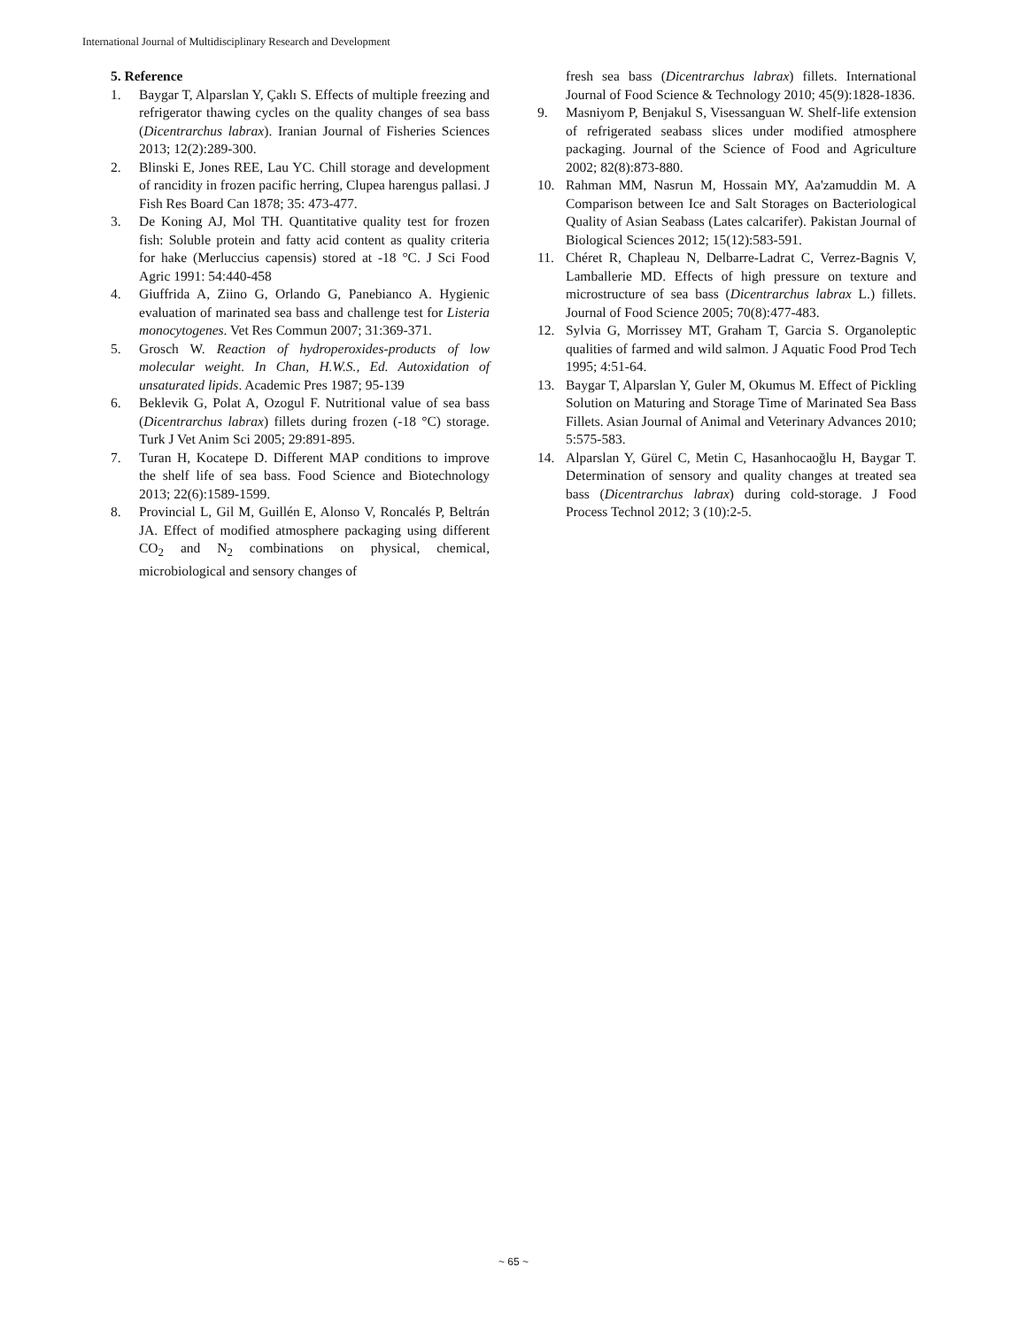International Journal of Multidisciplinary Research and Development
5. Reference
1. Baygar T, Alparslan Y, Çaklı S. Effects of multiple freezing and refrigerator thawing cycles on the quality changes of sea bass (Dicentrarchus labrax). Iranian Journal of Fisheries Sciences 2013; 12(2):289-300.
2. Blinski E, Jones REE, Lau YC. Chill storage and development of rancidity in frozen pacific herring, Clupea harengus pallasi. J Fish Res Board Can 1878; 35: 473-477.
3. De Koning AJ, Mol TH. Quantitative quality test for frozen fish: Soluble protein and fatty acid content as quality criteria for hake (Merluccius capensis) stored at -18 °C. J Sci Food Agric 1991: 54:440-458
4. Giuffrida A, Ziino G, Orlando G, Panebianco A. Hygienic evaluation of marinated sea bass and challenge test for Listeria monocytogenes. Vet Res Commun 2007; 31:369-371.
5. Grosch W. Reaction of hydroperoxides-products of low molecular weight. In Chan, H.W.S., Ed. Autoxidation of unsaturated lipids. Academic Pres 1987; 95-139
6. Beklevik G, Polat A, Ozogul F. Nutritional value of sea bass (Dicentrarchus labrax) fillets during frozen (-18 °C) storage. Turk J Vet Anim Sci 2005; 29:891-895.
7. Turan H, Kocatepe D. Different MAP conditions to improve the shelf life of sea bass. Food Science and Biotechnology 2013; 22(6):1589-1599.
8. Provincial L, Gil M, Guillén E, Alonso V, Roncalés P, Beltrán JA. Effect of modified atmosphere packaging using different CO<sub>2</sub> and N<sub>2</sub> combinations on physical, chemical, microbiological and sensory changes of
fresh sea bass (Dicentrarchus labrax) fillets. International Journal of Food Science & Technology 2010; 45(9):1828-1836.
9. Masniyom P, Benjakul S, Visessanguan W. Shelf-life extension of refrigerated seabass slices under modified atmosphere packaging. Journal of the Science of Food and Agriculture 2002; 82(8):873-880.
10. Rahman MM, Nasrun M, Hossain MY, Aa'zamuddin M. A Comparison between Ice and Salt Storages on Bacteriological Quality of Asian Seabass (Lates calcarifer). Pakistan Journal of Biological Sciences 2012; 15(12):583-591.
11. Chéret R, Chapleau N, Delbarre-Ladrat C, Verrez-Bagnis V, Lamballerie MD. Effects of high pressure on texture and microstructure of sea bass (Dicentrarchus labrax L.) fillets. Journal of Food Science 2005; 70(8):477-483.
12. Sylvia G, Morrissey MT, Graham T, Garcia S. Organoleptic qualities of farmed and wild salmon. J Aquatic Food Prod Tech 1995; 4:51-64.
13. Baygar T, Alparslan Y, Guler M, Okumus M. Effect of Pickling Solution on Maturing and Storage Time of Marinated Sea Bass Fillets. Asian Journal of Animal and Veterinary Advances 2010; 5:575-583.
14. Alparslan Y, Gürel C, Metin C, Hasanhocaoğlu H, Baygar T. Determination of sensory and quality changes at treated sea bass (Dicentrarchus labrax) during cold-storage. J Food Process Technol 2012; 3 (10):2-5.
~ 65 ~